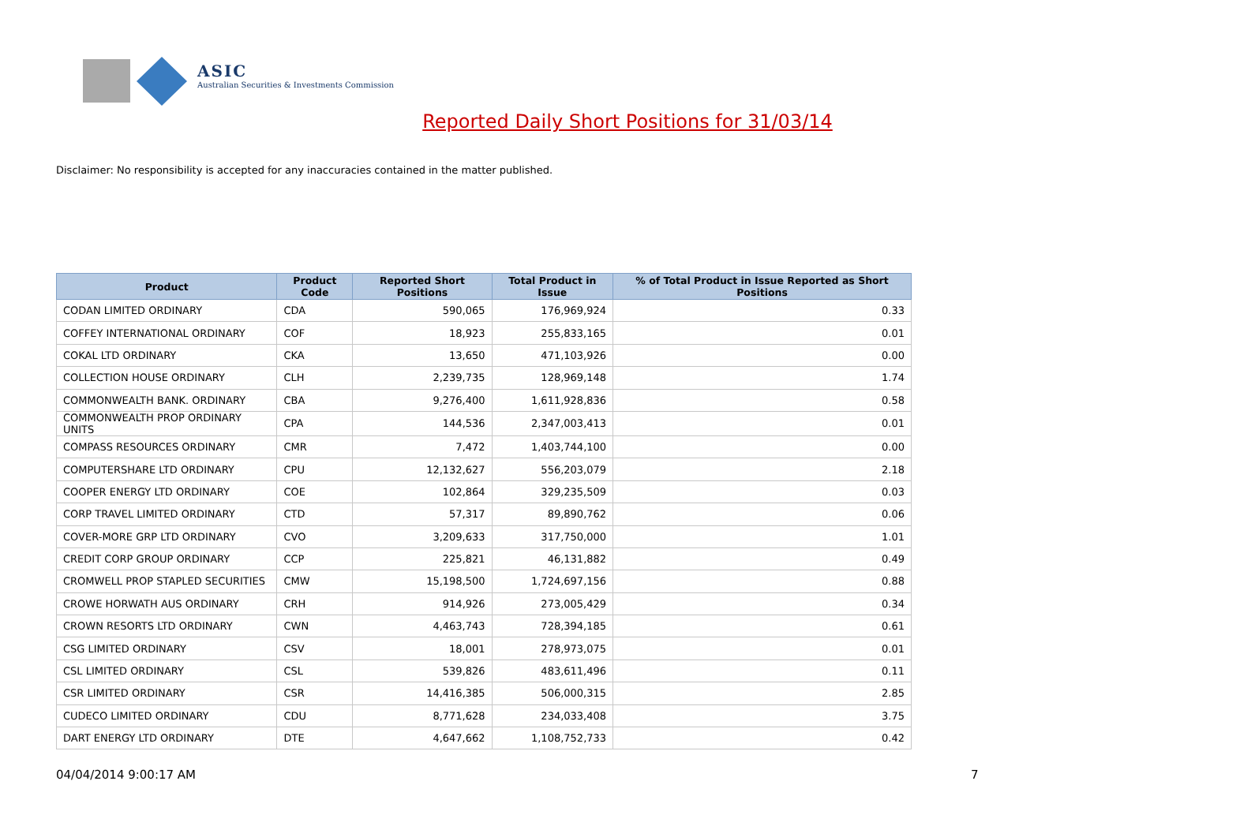ASIC
Australian Securities & Investments Commission
Reported Daily Short Positions for 31/03/14
Disclaimer: No responsibility is accepted for any inaccuracies contained in the matter published.
| Product | Product Code | Reported Short Positions | Total Product in Issue | % of Total Product in Issue Reported as Short Positions |
| --- | --- | --- | --- | --- |
| CODAN LIMITED ORDINARY | CDA | 590,065 | 176,969,924 | 0.33 |
| COFFEY INTERNATIONAL ORDINARY | COF | 18,923 | 255,833,165 | 0.01 |
| COKAL LTD ORDINARY | CKA | 13,650 | 471,103,926 | 0.00 |
| COLLECTION HOUSE ORDINARY | CLH | 2,239,735 | 128,969,148 | 1.74 |
| COMMONWEALTH BANK. ORDINARY | CBA | 9,276,400 | 1,611,928,836 | 0.58 |
| COMMONWEALTH PROP ORDINARY UNITS | CPA | 144,536 | 2,347,003,413 | 0.01 |
| COMPASS RESOURCES ORDINARY | CMR | 7,472 | 1,403,744,100 | 0.00 |
| COMPUTERSHARE LTD ORDINARY | CPU | 12,132,627 | 556,203,079 | 2.18 |
| COOPER ENERGY LTD ORDINARY | COE | 102,864 | 329,235,509 | 0.03 |
| CORP TRAVEL LIMITED ORDINARY | CTD | 57,317 | 89,890,762 | 0.06 |
| COVER-MORE GRP LTD ORDINARY | CVO | 3,209,633 | 317,750,000 | 1.01 |
| CREDIT CORP GROUP ORDINARY | CCP | 225,821 | 46,131,882 | 0.49 |
| CROMWELL PROP STAPLED SECURITIES | CMW | 15,198,500 | 1,724,697,156 | 0.88 |
| CROWE HORWATH AUS ORDINARY | CRH | 914,926 | 273,005,429 | 0.34 |
| CROWN RESORTS LTD ORDINARY | CWN | 4,463,743 | 728,394,185 | 0.61 |
| CSG LIMITED ORDINARY | CSV | 18,001 | 278,973,075 | 0.01 |
| CSL LIMITED ORDINARY | CSL | 539,826 | 483,611,496 | 0.11 |
| CSR LIMITED ORDINARY | CSR | 14,416,385 | 506,000,315 | 2.85 |
| CUDECO LIMITED ORDINARY | CDU | 8,771,628 | 234,033,408 | 3.75 |
| DART ENERGY LTD ORDINARY | DTE | 4,647,662 | 1,108,752,733 | 0.42 |
04/04/2014 9:00:17 AM 7